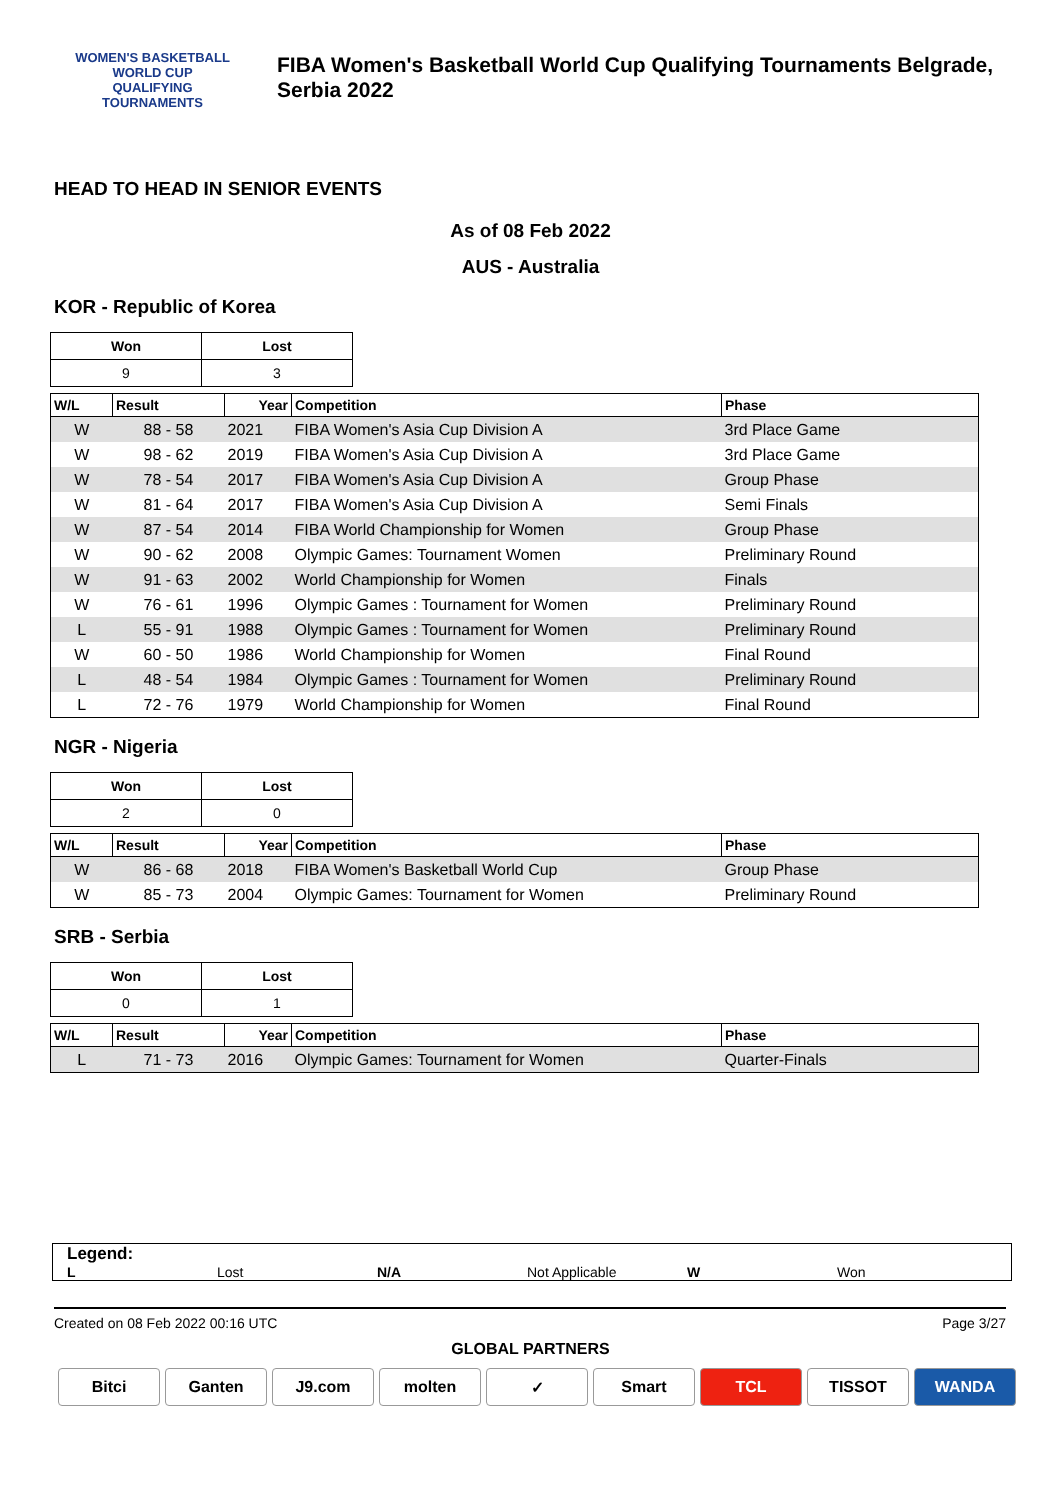WOMEN'S BASKETBALL
WORLD CUP
QUALIFYING
TOURNAMENTS
FIBA Women's Basketball World Cup Qualifying Tournaments Belgrade,
Serbia 2022
HEAD TO HEAD IN SENIOR EVENTS
As of 08 Feb 2022
AUS - Australia
KOR - Republic of Korea
| Won | Lost |
| --- | --- |
| 9 | 3 |
| W/L | Result | Year | Competition | Phase |
| --- | --- | --- | --- | --- |
| W | 88 - 58 | 2021 | FIBA Women's Asia Cup Division A | 3rd Place Game |
| W | 98 - 62 | 2019 | FIBA Women's Asia Cup Division A | 3rd Place Game |
| W | 78 - 54 | 2017 | FIBA Women's Asia Cup Division A | Group Phase |
| W | 81 - 64 | 2017 | FIBA Women's Asia Cup Division A | Semi Finals |
| W | 87 - 54 | 2014 | FIBA World Championship for Women | Group Phase |
| W | 90 - 62 | 2008 | Olympic Games: Tournament Women | Preliminary Round |
| W | 91 - 63 | 2002 | World Championship for Women | Finals |
| W | 76 - 61 | 1996 | Olympic Games : Tournament for Women | Preliminary Round |
| L | 55 - 91 | 1988 | Olympic Games : Tournament for Women | Preliminary Round |
| W | 60 - 50 | 1986 | World Championship for Women | Final Round |
| L | 48 - 54 | 1984 | Olympic Games : Tournament for Women | Preliminary Round |
| L | 72 - 76 | 1979 | World Championship for Women | Final Round |
NGR - Nigeria
| Won | Lost |
| --- | --- |
| 2 | 0 |
| W/L | Result | Year | Competition | Phase |
| --- | --- | --- | --- | --- |
| W | 86 - 68 | 2018 | FIBA Women's Basketball World Cup | Group Phase |
| W | 85 - 73 | 2004 | Olympic Games: Tournament for Women | Preliminary Round |
SRB - Serbia
| Won | Lost |
| --- | --- |
| 0 | 1 |
| W/L | Result | Year | Competition | Phase |
| --- | --- | --- | --- | --- |
| L | 71 - 73 | 2016 | Olympic Games: Tournament for Women | Quarter-Finals |
Legend:
L Lost N/A Not Applicable W Won
Created on 08 Feb 2022 00:16 UTC Page 3/27
GLOBAL PARTNERS
Bitci Ganten J9.com molten ✓ Smart TCL TISSOT WANDA